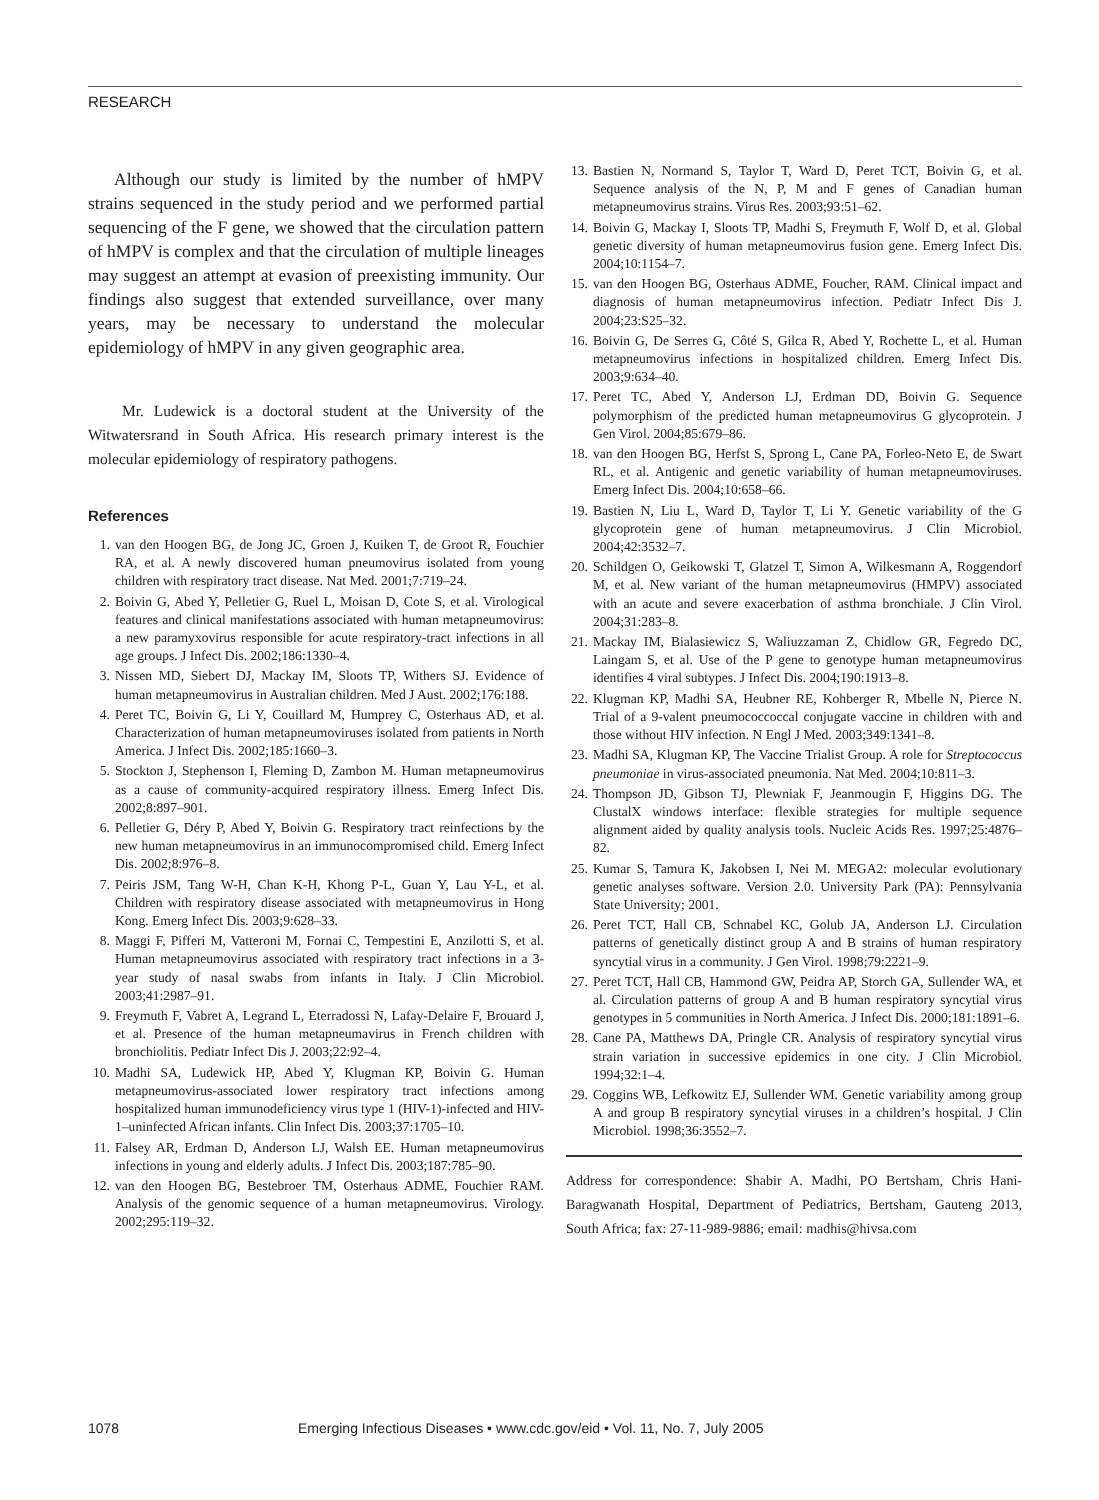RESEARCH
Although our study is limited by the number of hMPV strains sequenced in the study period and we performed partial sequencing of the F gene, we showed that the circulation pattern of hMPV is complex and that the circulation of multiple lineages may suggest an attempt at evasion of preexisting immunity. Our findings also suggest that extended surveillance, over many years, may be necessary to understand the molecular epidemiology of hMPV in any given geographic area.
Mr. Ludewick is a doctoral student at the University of the Witwatersrand in South Africa. His research primary interest is the molecular epidemiology of respiratory pathogens.
References
1. van den Hoogen BG, de Jong JC, Groen J, Kuiken T, de Groot R, Fouchier RA, et al. A newly discovered human pneumovirus isolated from young children with respiratory tract disease. Nat Med. 2001;7:719–24.
2. Boivin G, Abed Y, Pelletier G, Ruel L, Moisan D, Cote S, et al. Virological features and clinical manifestations associated with human metapneumovirus: a new paramyxovirus responsible for acute respiratory-tract infections in all age groups. J Infect Dis. 2002;186:1330–4.
3. Nissen MD, Siebert DJ, Mackay IM, Sloots TP, Withers SJ. Evidence of human metapneumovirus in Australian children. Med J Aust. 2002;176:188.
4. Peret TC, Boivin G, Li Y, Couillard M, Humprey C, Osterhaus AD, et al. Characterization of human metapneumoviruses isolated from patients in North America. J Infect Dis. 2002;185:1660–3.
5. Stockton J, Stephenson I, Fleming D, Zambon M. Human metapneumovirus as a cause of community-acquired respiratory illness. Emerg Infect Dis. 2002;8:897–901.
6. Pelletier G, Déry P, Abed Y, Boivin G. Respiratory tract reinfections by the new human metapneumovirus in an immunocompromised child. Emerg Infect Dis. 2002;8:976–8.
7. Peiris JSM, Tang W-H, Chan K-H, Khong P-L, Guan Y, Lau Y-L, et al. Children with respiratory disease associated with metapneumovirus in Hong Kong. Emerg Infect Dis. 2003;9:628–33.
8. Maggi F, Pifferi M, Vatteroni M, Fornai C, Tempestini E, Anzilotti S, et al. Human metapneumovirus associated with respiratory tract infections in a 3-year study of nasal swabs from infants in Italy. J Clin Microbiol. 2003;41:2987–91.
9. Freymuth F, Vabret A, Legrand L, Eterradossi N, Lafay-Delaire F, Brouard J, et al. Presence of the human metapneumavirus in French children with bronchiolitis. Pediatr Infect Dis J. 2003;22:92–4.
10. Madhi SA, Ludewick HP, Abed Y, Klugman KP, Boivin G. Human metapneumovirus-associated lower respiratory tract infections among hospitalized human immunodeficiency virus type 1 (HIV-1)-infected and HIV-1–uninfected African infants. Clin Infect Dis. 2003;37:1705–10.
11. Falsey AR, Erdman D, Anderson LJ, Walsh EE. Human metapneumovirus infections in young and elderly adults. J Infect Dis. 2003;187:785–90.
12. van den Hoogen BG, Bestebroer TM, Osterhaus ADME, Fouchier RAM. Analysis of the genomic sequence of a human metapneumovirus. Virology. 2002;295:119–32.
13. Bastien N, Normand S, Taylor T, Ward D, Peret TCT, Boivin G, et al. Sequence analysis of the N, P, M and F genes of Canadian human metapneumovirus strains. Virus Res. 2003;93:51–62.
14. Boivin G, Mackay I, Sloots TP, Madhi S, Freymuth F, Wolf D, et al. Global genetic diversity of human metapneumovirus fusion gene. Emerg Infect Dis. 2004;10:1154–7.
15. van den Hoogen BG, Osterhaus ADME, Foucher, RAM. Clinical impact and diagnosis of human metapneumovirus infection. Pediatr Infect Dis J. 2004;23:S25–32.
16. Boivin G, De Serres G, Côté S, Gilca R, Abed Y, Rochette L, et al. Human metapneumovirus infections in hospitalized children. Emerg Infect Dis. 2003;9:634–40.
17. Peret TC, Abed Y, Anderson LJ, Erdman DD, Boivin G. Sequence polymorphism of the predicted human metapneumovirus G glycoprotein. J Gen Virol. 2004;85:679–86.
18. van den Hoogen BG, Herfst S, Sprong L, Cane PA, Forleo-Neto E, de Swart RL, et al. Antigenic and genetic variability of human metapneumoviruses. Emerg Infect Dis. 2004;10:658–66.
19. Bastien N, Liu L, Ward D, Taylor T, Li Y. Genetic variability of the G glycoprotein gene of human metapneumovirus. J Clin Microbiol. 2004;42:3532–7.
20. Schildgen O, Geikowski T, Glatzel T, Simon A, Wilkesmann A, Roggendorf M, et al. New variant of the human metapneumovirus (HMPV) associated with an acute and severe exacerbation of asthma bronchiale. J Clin Virol. 2004;31:283–8.
21. Mackay IM, Bialasiewicz S, Waliuzzaman Z, Chidlow GR, Fegredo DC, Laingam S, et al. Use of the P gene to genotype human metapneumovirus identifies 4 viral subtypes. J Infect Dis. 2004;190:1913–8.
22. Klugman KP, Madhi SA, Heubner RE, Kohberger R, Mbelle N, Pierce N. Trial of a 9-valent pneumococcoccal conjugate vaccine in children with and those without HIV infection. N Engl J Med. 2003;349:1341–8.
23. Madhi SA, Klugman KP, The Vaccine Trialist Group. A role for Streptococcus pneumoniae in virus-associated pneumonia. Nat Med. 2004;10:811–3.
24. Thompson JD, Gibson TJ, Plewniak F, Jeanmougin F, Higgins DG. The ClustalX windows interface: flexible strategies for multiple sequence alignment aided by quality analysis tools. Nucleic Acids Res. 1997;25:4876–82.
25. Kumar S, Tamura K, Jakobsen I, Nei M. MEGA2: molecular evolutionary genetic analyses software. Version 2.0. University Park (PA): Pennsylvania State University; 2001.
26. Peret TCT, Hall CB, Schnabel KC, Golub JA, Anderson LJ. Circulation patterns of genetically distinct group A and B strains of human respiratory syncytial virus in a community. J Gen Virol. 1998;79:2221–9.
27. Peret TCT, Hall CB, Hammond GW, Peidra AP, Storch GA, Sullender WA, et al. Circulation patterns of group A and B human respiratory syncytial virus genotypes in 5 communities in North America. J Infect Dis. 2000;181:1891–6.
28. Cane PA, Matthews DA, Pringle CR. Analysis of respiratory syncytial virus strain variation in successive epidemics in one city. J Clin Microbiol. 1994;32:1–4.
29. Coggins WB, Lefkowitz EJ, Sullender WM. Genetic variability among group A and group B respiratory syncytial viruses in a children’s hospital. J Clin Microbiol. 1998;36:3552–7.
Address for correspondence: Shabir A. Madhi, PO Bertsham, Chris Hani-Baragwanath Hospital, Department of Pediatrics, Bertsham, Gauteng 2013, South Africa; fax: 27-11-989-9886; email: madhis@hivsa.com
1078 Emerging Infectious Diseases • www.cdc.gov/eid • Vol. 11, No. 7, July 2005